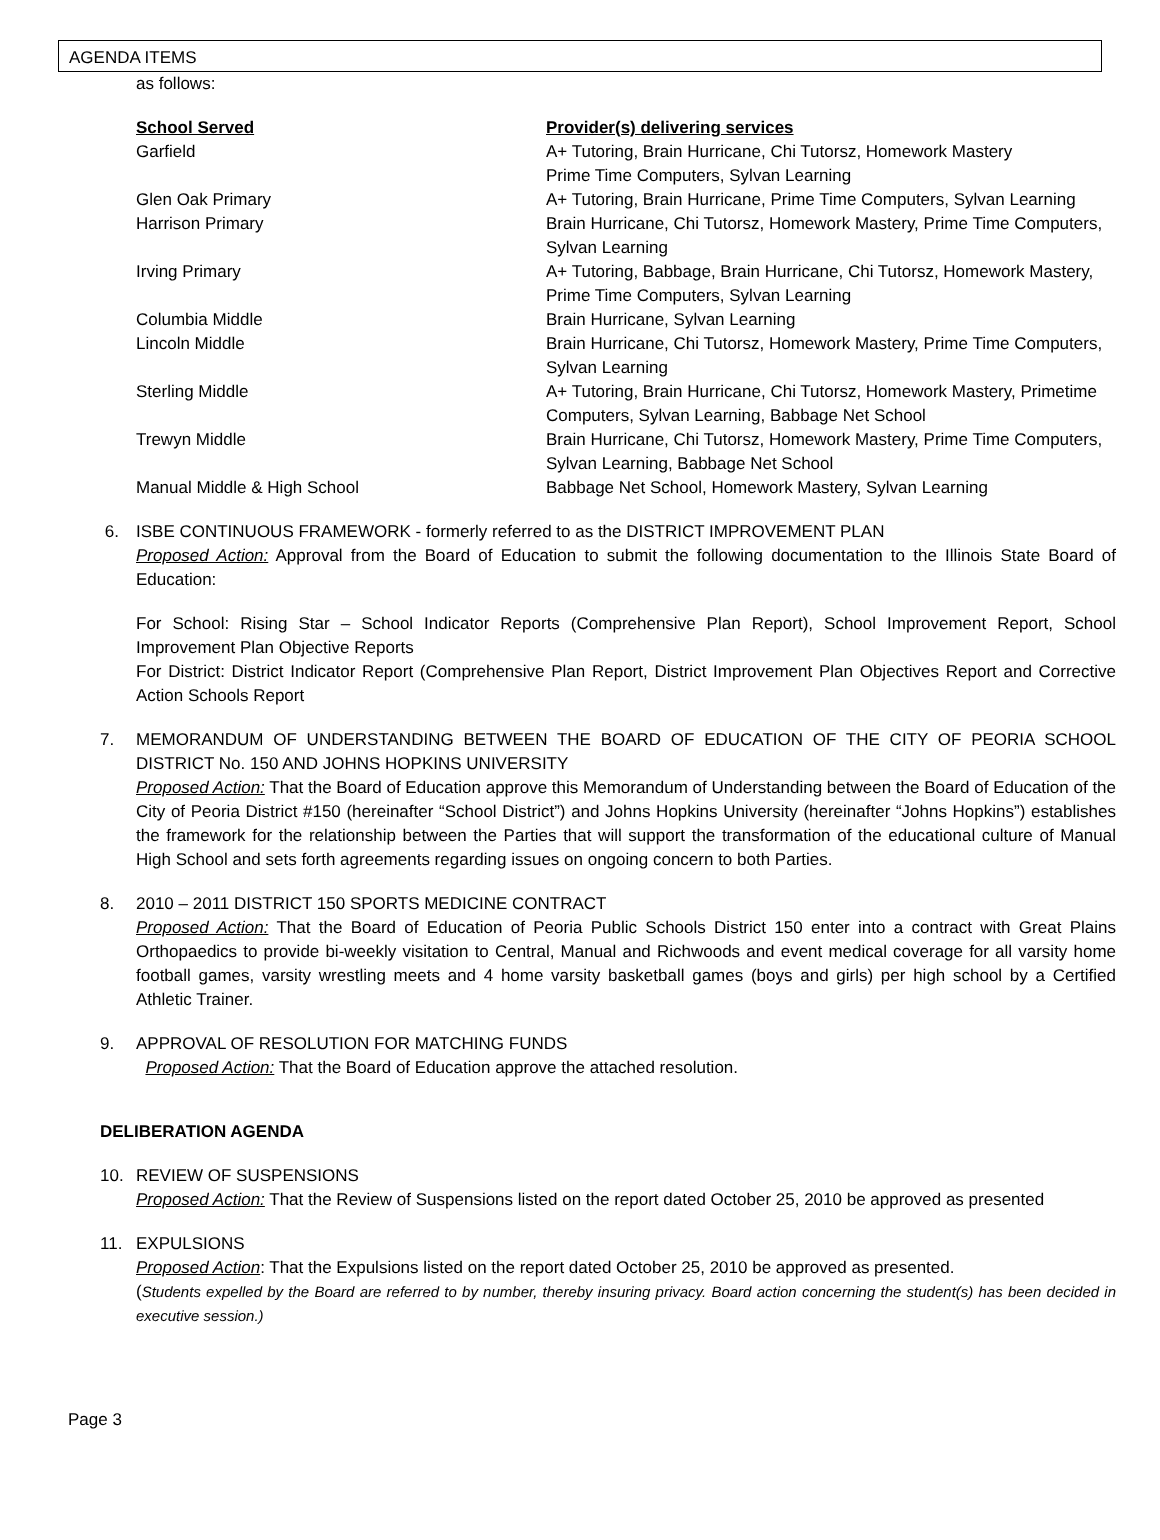AGENDA ITEMS
as follows:
| School Served | Provider(s) delivering services |
| --- | --- |
| Garfield | A+ Tutoring, Brain Hurricane, Chi Tutorsz, Homework Mastery Prime Time Computers, Sylvan Learning |
| Glen Oak Primary | A+ Tutoring, Brain Hurricane, Prime Time Computers, Sylvan Learning |
| Harrison Primary | Brain Hurricane, Chi Tutorsz, Homework Mastery, Prime Time Computers, Sylvan Learning |
| Irving Primary | A+ Tutoring, Babbage, Brain Hurricane, Chi Tutorsz, Homework Mastery, Prime Time Computers, Sylvan Learning |
| Columbia Middle | Brain Hurricane, Sylvan Learning |
| Lincoln Middle | Brain Hurricane, Chi Tutorsz, Homework Mastery, Prime Time Computers, Sylvan Learning |
| Sterling Middle | A+ Tutoring, Brain Hurricane, Chi Tutorsz, Homework Mastery, Primetime Computers, Sylvan Learning, Babbage Net School |
| Trewyn Middle | Brain Hurricane, Chi Tutorsz, Homework Mastery, Prime Time Computers, Sylvan Learning, Babbage Net School |
| Manual Middle & High School | Babbage Net School, Homework Mastery, Sylvan Learning |
6. ISBE CONTINUOUS FRAMEWORK - formerly referred to as the DISTRICT IMPROVEMENT PLAN
Proposed Action: Approval from the Board of Education to submit the following documentation to the Illinois State Board of Education:
For School: Rising Star – School Indicator Reports (Comprehensive Plan Report), School Improvement Report, School Improvement Plan Objective Reports
For District: District Indicator Report (Comprehensive Plan Report, District Improvement Plan Objectives Report and Corrective Action Schools Report
7. MEMORANDUM OF UNDERSTANDING BETWEEN THE BOARD OF EDUCATION OF THE CITY OF PEORIA SCHOOL DISTRICT No. 150 AND JOHNS HOPKINS UNIVERSITY
Proposed Action: That the Board of Education approve this Memorandum of Understanding between the Board of Education of the City of Peoria District #150 (hereinafter “School District”) and Johns Hopkins University (hereinafter “Johns Hopkins”) establishes the framework for the relationship between the Parties that will support the transformation of the educational culture of Manual High School and sets forth agreements regarding issues on ongoing concern to both Parties.
8. 2010 – 2011 DISTRICT 150 SPORTS MEDICINE CONTRACT
Proposed Action: That the Board of Education of Peoria Public Schools District 150 enter into a contract with Great Plains Orthopaedics to provide bi-weekly visitation to Central, Manual and Richwoods and event medical coverage for all varsity home football games, varsity wrestling meets and 4 home varsity basketball games (boys and girls) per high school by a Certified Athletic Trainer.
9. APPROVAL OF RESOLUTION FOR MATCHING FUNDS
Proposed Action: That the Board of Education approve the attached resolution.
DELIBERATION AGENDA
10. REVIEW OF SUSPENSIONS
Proposed Action: That the Review of Suspensions listed on the report dated October 25, 2010 be approved as presented
11. EXPULSIONS
Proposed Action: That the Expulsions listed on the report dated October 25, 2010 be approved as presented.
(Students expelled by the Board are referred to by number, thereby insuring privacy. Board action concerning the student(s) has been decided in executive session.)
Page 3